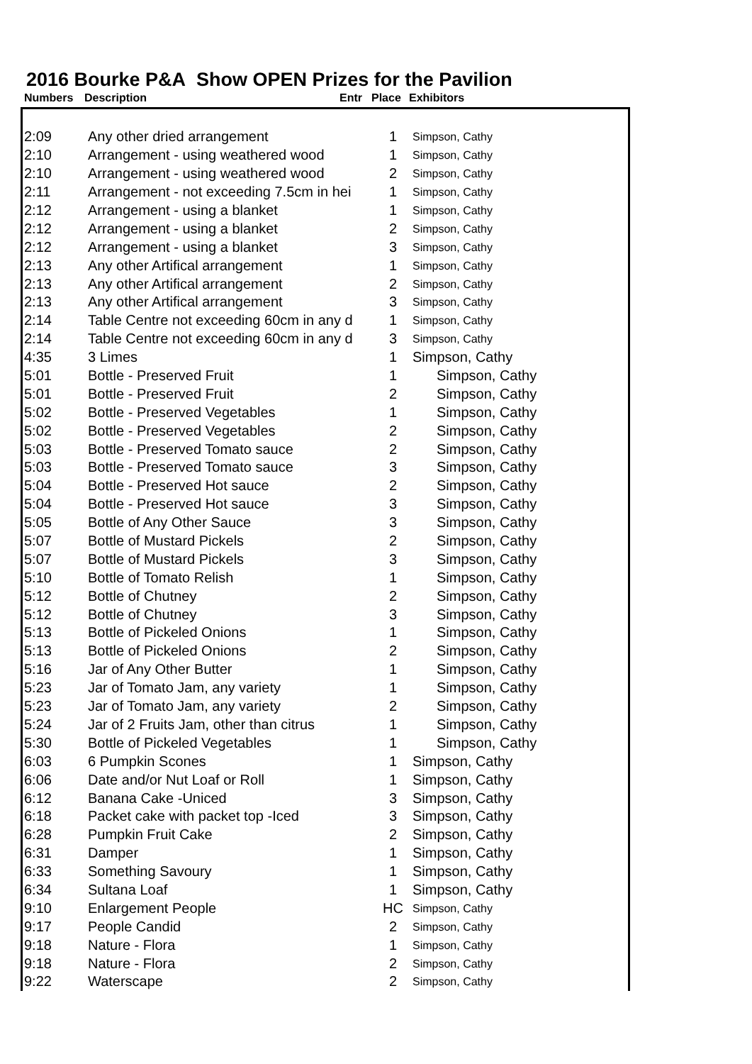2016 Bourke P&A Show OPEN Prizes for the Pavilion
Numbers Description Entr Place Exhibitors
| 2:09 | Any other dried arrangement | 1 | Simpson, Cathy |
| 2:10 | Arrangement - using weathered wood | 1 | Simpson, Cathy |
| 2:10 | Arrangement - using weathered wood | 2 | Simpson, Cathy |
| 2:11 | Arrangement - not exceeding 7.5cm in hei | 1 | Simpson, Cathy |
| 2:12 | Arrangement - using a blanket | 1 | Simpson, Cathy |
| 2:12 | Arrangement - using a blanket | 2 | Simpson, Cathy |
| 2:12 | Arrangement - using a blanket | 3 | Simpson, Cathy |
| 2:13 | Any other Artifical arrangement | 1 | Simpson, Cathy |
| 2:13 | Any other Artifical arrangement | 2 | Simpson, Cathy |
| 2:13 | Any other Artifical arrangement | 3 | Simpson, Cathy |
| 2:14 | Table Centre not exceeding 60cm in any d | 1 | Simpson, Cathy |
| 2:14 | Table Centre not exceeding 60cm in any d | 3 | Simpson, Cathy |
| 4:35 | 3 Limes | 1 | Simpson, Cathy |
| 5:01 | Bottle - Preserved Fruit | 1 | Simpson, Cathy |
| 5:01 | Bottle - Preserved Fruit | 2 | Simpson, Cathy |
| 5:02 | Bottle - Preserved Vegetables | 1 | Simpson, Cathy |
| 5:02 | Bottle - Preserved Vegetables | 2 | Simpson, Cathy |
| 5:03 | Bottle - Preserved Tomato sauce | 2 | Simpson, Cathy |
| 5:03 | Bottle - Preserved Tomato sauce | 3 | Simpson, Cathy |
| 5:04 | Bottle - Preserved Hot sauce | 2 | Simpson, Cathy |
| 5:04 | Bottle - Preserved Hot sauce | 3 | Simpson, Cathy |
| 5:05 | Bottle of Any Other Sauce | 3 | Simpson, Cathy |
| 5:07 | Bottle of Mustard Pickels | 2 | Simpson, Cathy |
| 5:07 | Bottle of Mustard Pickels | 3 | Simpson, Cathy |
| 5:10 | Bottle of Tomato Relish | 1 | Simpson, Cathy |
| 5:12 | Bottle of Chutney | 2 | Simpson, Cathy |
| 5:12 | Bottle of Chutney | 3 | Simpson, Cathy |
| 5:13 | Bottle of Pickeled Onions | 1 | Simpson, Cathy |
| 5:13 | Bottle of Pickeled Onions | 2 | Simpson, Cathy |
| 5:16 | Jar of Any Other Butter | 1 | Simpson, Cathy |
| 5:23 | Jar of Tomato Jam, any variety | 1 | Simpson, Cathy |
| 5:23 | Jar of Tomato Jam, any variety | 2 | Simpson, Cathy |
| 5:24 | Jar of 2 Fruits Jam, other than citrus | 1 | Simpson, Cathy |
| 5:30 | Bottle of Pickeled Vegetables | 1 | Simpson, Cathy |
| 6:03 | 6 Pumpkin Scones | 1 | Simpson, Cathy |
| 6:06 | Date and/or Nut Loaf or Roll | 1 | Simpson, Cathy |
| 6:12 | Banana Cake -Uniced | 3 | Simpson, Cathy |
| 6:18 | Packet cake with packet top -Iced | 3 | Simpson, Cathy |
| 6:28 | Pumpkin Fruit Cake | 2 | Simpson, Cathy |
| 6:31 | Damper | 1 | Simpson, Cathy |
| 6:33 | Something Savoury | 1 | Simpson, Cathy |
| 6:34 | Sultana Loaf | 1 | Simpson, Cathy |
| 9:10 | Enlargement People | HC | Simpson, Cathy |
| 9:17 | People Candid | 2 | Simpson, Cathy |
| 9:18 | Nature - Flora | 1 | Simpson, Cathy |
| 9:18 | Nature - Flora | 2 | Simpson, Cathy |
| 9:22 | Waterscape | 2 | Simpson, Cathy |